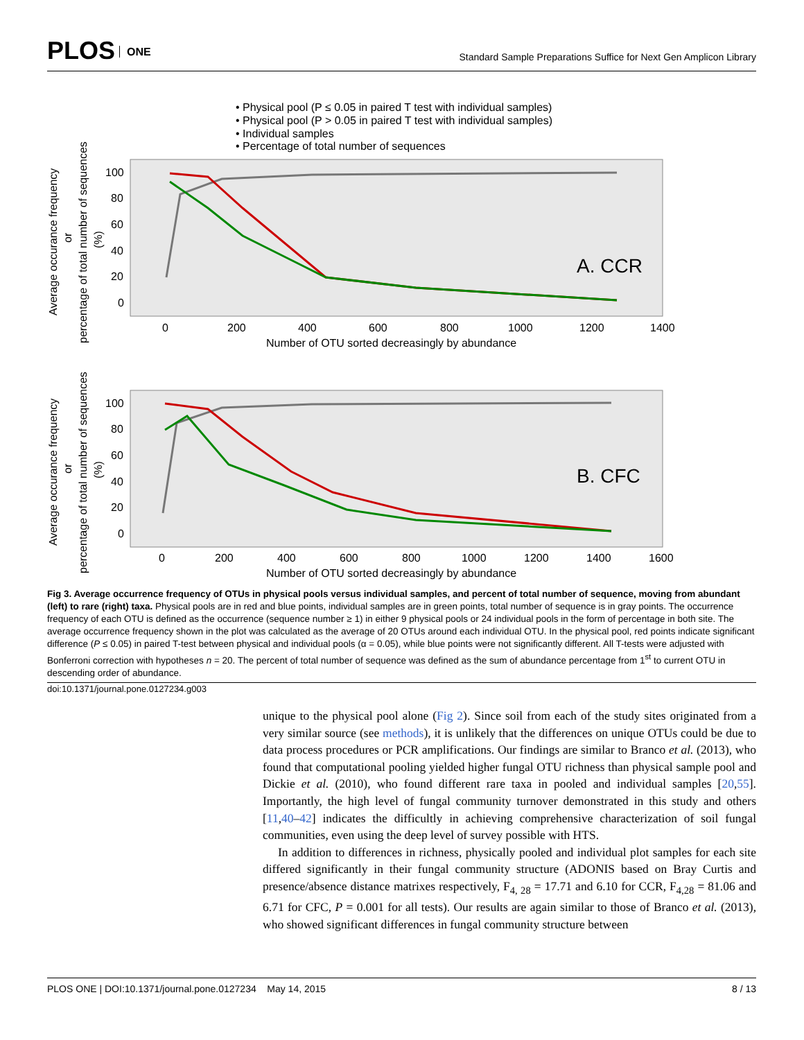PLOS ONE
Standard Sample Preparations Suffice for Next Gen Amplicon Library
• Physical pool (P ≤ 0.05 in paired T test with individual samples)
• Physical pool (P > 0.05 in paired T test with individual samples)
• Individual samples
• Percentage of total number of sequences
A. CCR
100
80
60
40
20
0
0
200
400
600
800
1000
1200
1400
Number of OTU sorted decreasingly by abundance
Average occurance frequency
or
percentage of total number of sequences
(%)
B. CFC
100
80
60
40
20
0
0
200
400
600
800
1000
1200
1400
1600
Number of OTU sorted decreasingly by abundance
Average occurance frequency
or
percentage of total number of sequences
(%)
Fig 3. Average occurrence frequency of OTUs in physical pools versus individual samples, and percent of total number of sequence, moving from abundant (left) to rare (right) taxa. Physical pools are in red and blue points, individual samples are in green points, total number of sequence is in gray points. The occurrence frequency of each OTU is defined as the occurrence (sequence number ≥ 1) in either 9 physical pools or 24 individual pools in the form of percentage in both site. The average occurrence frequency shown in the plot was calculated as the average of 20 OTUs around each individual OTU. In the physical pool, red points indicate significant difference (P ≤ 0.05) in paired T-test between physical and individual pools (α = 0.05), while blue points were not significantly different. All T-tests were adjusted with Bonferroni correction with hypotheses n = 20. The percent of total number of sequence was defined as the sum of abundance percentage from 1<sup>st</sup> to current OTU in descending order of abundance.
doi:10.1371/journal.pone.0127234.g003
unique to the physical pool alone (Fig 2). Since soil from each of the study sites originated from a very similar source (see methods), it is unlikely that the differences on unique OTUs could be due to data process procedures or PCR amplifications. Our findings are similar to Branco et al. (2013), who found that computational pooling yielded higher fungal OTU richness than physical sample pool and Dickie et al. (2010), who found different rare taxa in pooled and individual samples [20,55]. Importantly, the high level of fungal community turnover demonstrated in this study and others [11,40–42] indicates the difficultly in achieving comprehensive characterization of soil fungal communities, even using the deep level of survey possible with HTS.
In addition to differences in richness, physically pooled and individual plot samples for each site differed significantly in their fungal community structure (ADONIS based on Bray Curtis and presence/absence distance matrixes respectively, F<sub>4, 28</sub> = 17.71 and 6.10 for CCR, F<sub>4,28</sub> = 81.06 and 6.71 for CFC, P = 0.001 for all tests). Our results are again similar to those of Branco et al. (2013), who showed significant differences in fungal community structure between
PLOS ONE | DOI:10.1371/journal.pone.0127234 May 14, 2015 8 / 13